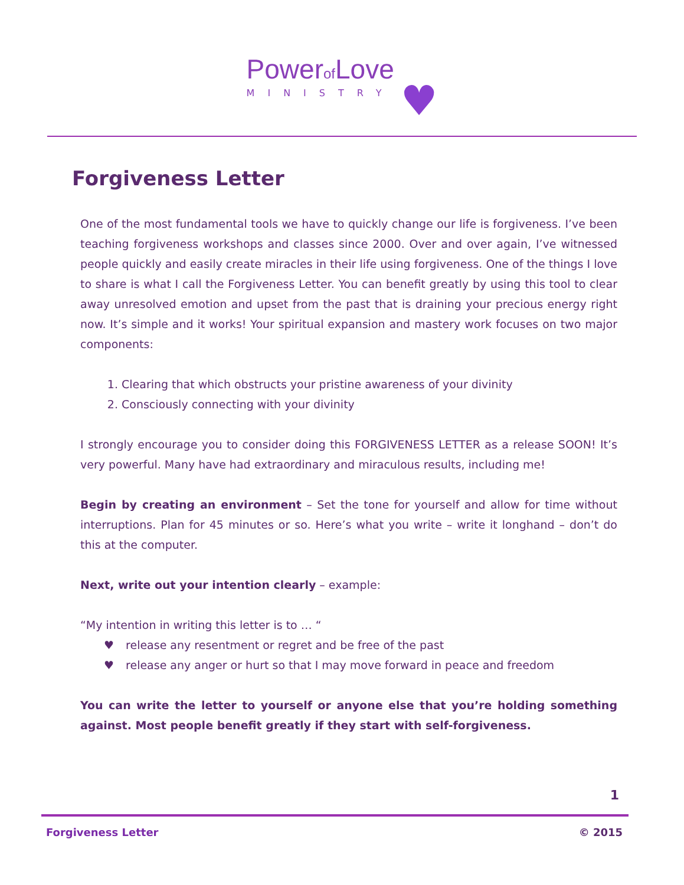Powerof Love
MINISTRY
♥
Forgiveness Letter
One of the most fundamental tools we have to quickly change our life is forgiveness. I’ve been teaching forgiveness workshops and classes since 2000. Over and over again, I’ve witnessed people quickly and easily create miracles in their life using forgiveness. One of the things I love to share is what I call the Forgiveness Letter. You can benefit greatly by using this tool to clear away unresolved emotion and upset from the past that is draining your precious energy right now. It’s simple and it works! Your spiritual expansion and mastery work focuses on two major components:
1. Clearing that which obstructs your pristine awareness of your divinity
2. Consciously connecting with your divinity
I strongly encourage you to consider doing this FORGIVENESS LETTER as a release SOON! It’s very powerful. Many have had extraordinary and miraculous results, including me!
Begin by creating an environment – Set the tone for yourself and allow for time without interruptions. Plan for 45 minutes or so. Here’s what you write – write it longhand – don’t do this at the computer.
Next, write out your intention clearly – example:
“My intention in writing this letter is to … “
♥ release any resentment or regret and be free of the past
♥ release any anger or hurt so that I may move forward in peace and freedom
You can write the letter to yourself or anyone else that you’re holding something against. Most people benefit greatly if they start with self-forgiveness.
1
Forgiveness Letter © 2015